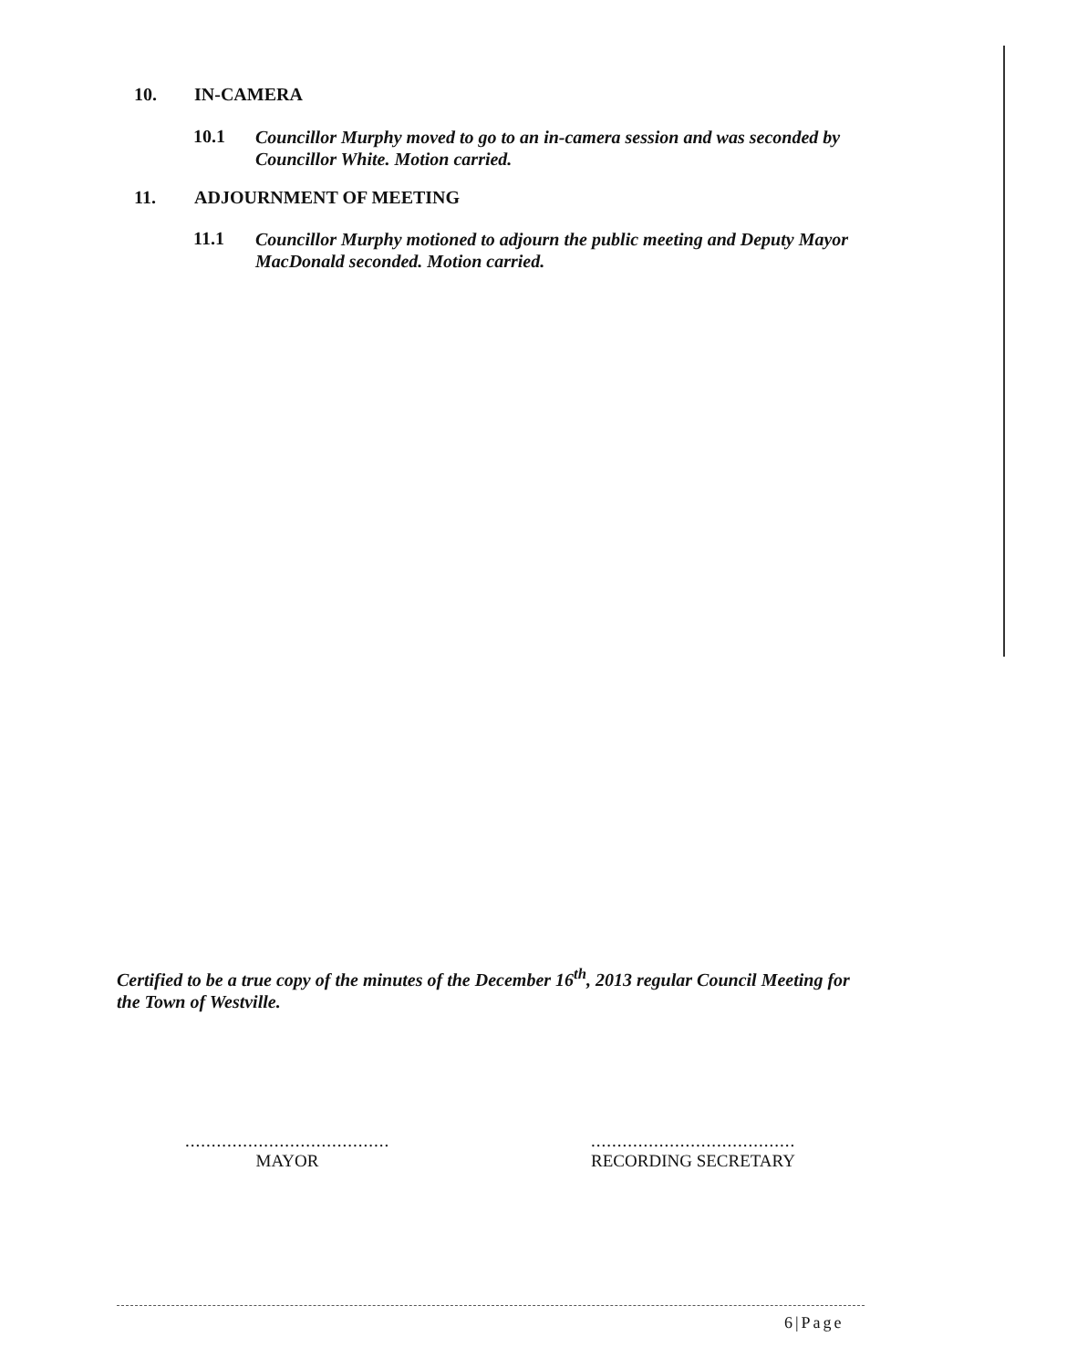10. IN-CAMERA
10.1
Councillor Murphy moved to go to an in-camera session and was seconded by Councillor White. Motion carried.
11. ADJOURNMENT OF MEETING
11.1
Councillor Murphy motioned to adjourn the public meeting and Deputy Mayor MacDonald seconded. Motion carried.
Certified to be a true copy of the minutes of the December 16<sup>th</sup>, 2013 regular Council Meeting for the Town of Westville.
.......................................
MAYOR
.......................................
RECORDING SECRETARY
6|Page